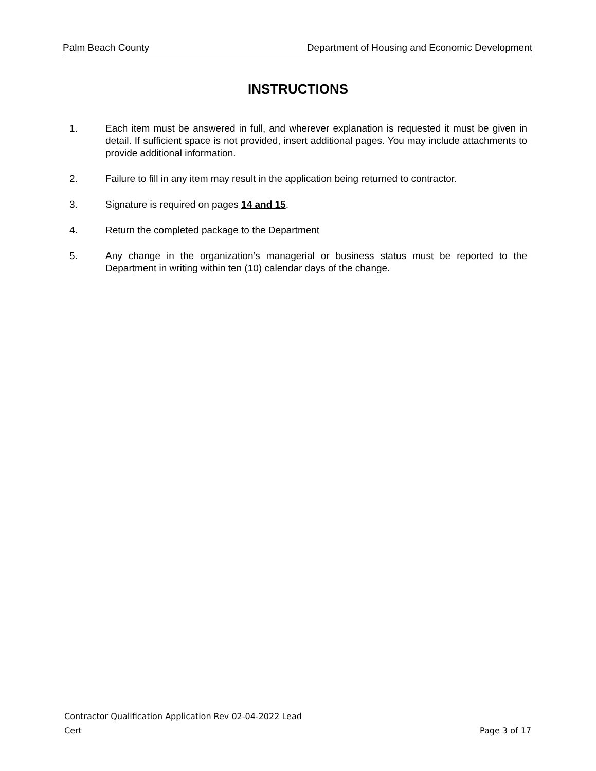Palm Beach County Department of Housing and Economic Development
INSTRUCTIONS
1. Each item must be answered in full, and wherever explanation is requested it must be given in detail. If sufficient space is not provided, insert additional pages. You may include attachments to provide additional information.
2. Failure to fill in any item may result in the application being returned to contractor.
3. Signature is required on pages 14 and 15.
4. Return the completed package to the Department
5. Any change in the organization’s managerial or business status must be reported to the Department in writing within ten (10) calendar days of the change.
Contractor Qualification Application Rev 02-04-2022 Lead
Cert Page 3 of 17